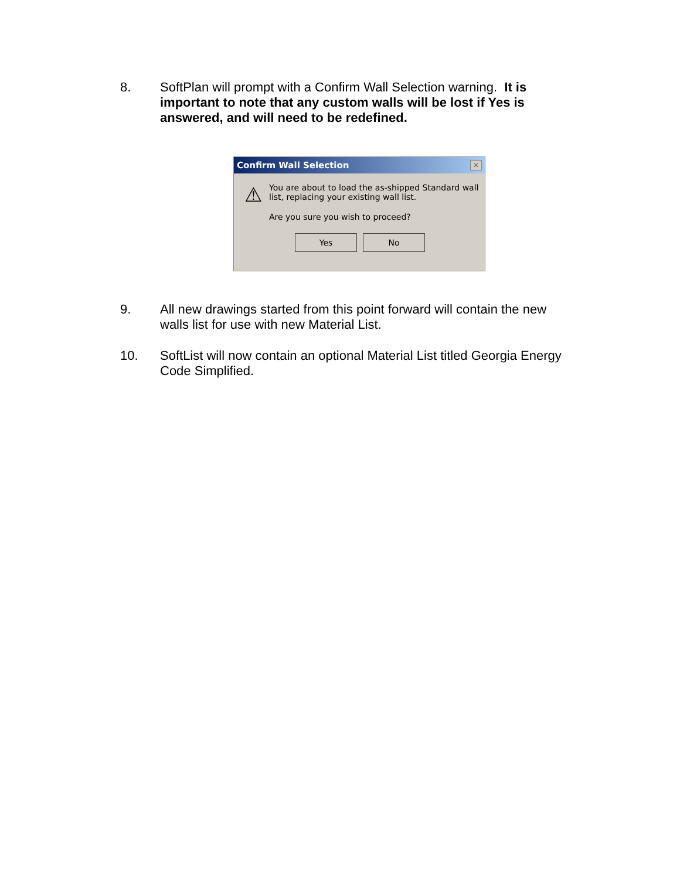8. SoftPlan will prompt with a Confirm Wall Selection warning. It is important to note that any custom walls will be lost if Yes is answered, and will need to be redefined.
Confirm Wall Selection ✕
⚠
You are about to load the as-shipped Standard wall list, replacing your existing wall list.
Are you sure you wish to proceed?
Yes No
9. All new drawings started from this point forward will contain the new walls list for use with new Material List.
10. SoftList will now contain an optional Material List titled Georgia Energy Code Simplified.